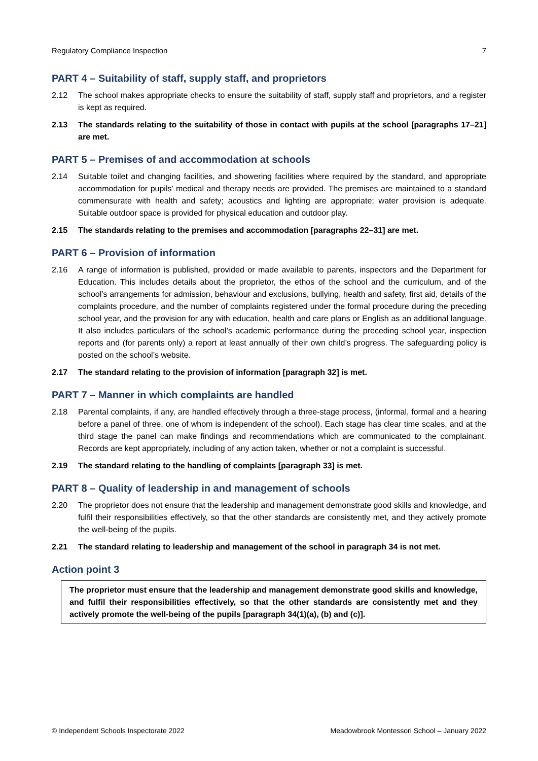Regulatory Compliance Inspection 7
PART 4 – Suitability of staff, supply staff, and proprietors
2.12 The school makes appropriate checks to ensure the suitability of staff, supply staff and proprietors, and a register is kept as required.
2.13 The standards relating to the suitability of those in contact with pupils at the school [paragraphs 17–21] are met.
PART 5 – Premises of and accommodation at schools
2.14 Suitable toilet and changing facilities, and showering facilities where required by the standard, and appropriate accommodation for pupils’ medical and therapy needs are provided. The premises are maintained to a standard commensurate with health and safety; acoustics and lighting are appropriate; water provision is adequate. Suitable outdoor space is provided for physical education and outdoor play.
2.15 The standards relating to the premises and accommodation [paragraphs 22–31] are met.
PART 6 – Provision of information
2.16 A range of information is published, provided or made available to parents, inspectors and the Department for Education. This includes details about the proprietor, the ethos of the school and the curriculum, and of the school’s arrangements for admission, behaviour and exclusions, bullying, health and safety, first aid, details of the complaints procedure, and the number of complaints registered under the formal procedure during the preceding school year, and the provision for any with education, health and care plans or English as an additional language. It also includes particulars of the school’s academic performance during the preceding school year, inspection reports and (for parents only) a report at least annually of their own child’s progress. The safeguarding policy is posted on the school’s website.
2.17 The standard relating to the provision of information [paragraph 32] is met.
PART 7 – Manner in which complaints are handled
2.18 Parental complaints, if any, are handled effectively through a three-stage process, (informal, formal and a hearing before a panel of three, one of whom is independent of the school). Each stage has clear time scales, and at the third stage the panel can make findings and recommendations which are communicated to the complainant. Records are kept appropriately, including of any action taken, whether or not a complaint is successful.
2.19 The standard relating to the handling of complaints [paragraph 33] is met.
PART 8 – Quality of leadership in and management of schools
2.20 The proprietor does not ensure that the leadership and management demonstrate good skills and knowledge, and fulfil their responsibilities effectively, so that the other standards are consistently met, and they actively promote the well-being of the pupils.
2.21 The standard relating to leadership and management of the school in paragraph 34 is not met.
Action point 3
The proprietor must ensure that the leadership and management demonstrate good skills and knowledge, and fulfil their responsibilities effectively, so that the other standards are consistently met and they actively promote the well-being of the pupils [paragraph 34(1)(a), (b) and (c)].
© Independent Schools Inspectorate 2022 Meadowbrook Montessori School – January 2022